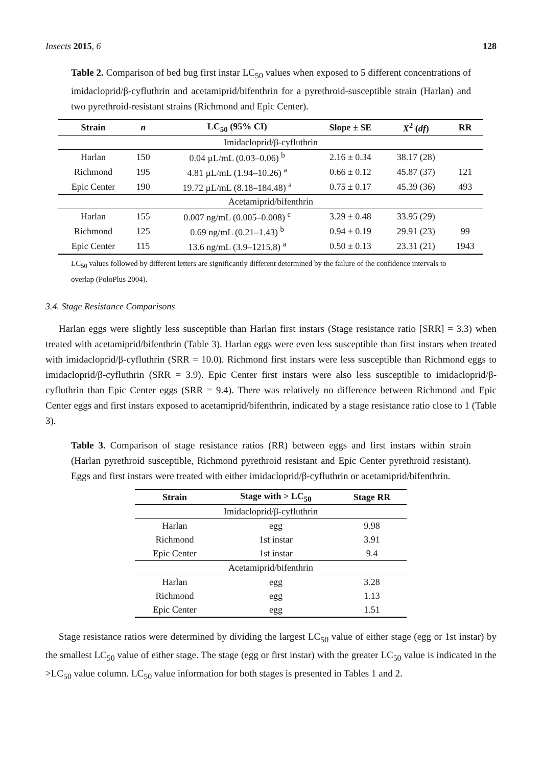Insects 2015, 6 128
Table 2. Comparison of bed bug first instar LC<sub>50</sub> values when exposed to 5 different concentrations of imidacloprid/β-cyfluthrin and acetamiprid/bifenthrin for a pyrethroid-susceptible strain (Harlan) and two pyrethroid-resistant strains (Richmond and Epic Center).
| Strain | n | LC<sub>50</sub> (95% CI) | Slope ± SE | X<sup>2</sup> ( df ) | RR |
| --- | --- | --- | --- | --- | --- |
| Imidacloprid/β-cyfluthrin | | | | | |
| Harlan | 150 | 0.04 µL/mL (0.03–0.06) <sup>b</sup> | 2.16 ± 0.34 | 38.17 (28) | |
| Richmond | 195 | 4.81 µL/mL (1.94–10.26) <sup>a</sup> | 0.66 ± 0.12 | 45.87 (37) | 121 |
| Epic Center | 190 | 19.72 µL/mL (8.18–184.48) <sup>a</sup> | 0.75 ± 0.17 | 45.39 (36) | 493 |
| Acetamiprid/bifenthrin | | | | | |
| Harlan | 155 | 0.007 ng/mL (0.005–0.008) <sup>c</sup> | 3.29 ± 0.48 | 33.95 (29) | |
| Richmond | 125 | 0.69 ng/mL (0.21–1.43) <sup>b</sup> | 0.94 ± 0.19 | 29.91 (23) | 99 |
| Epic Center | 115 | 13.6 ng/mL (3.9–1215.8) <sup>a</sup> | 0.50 ± 0.13 | 23.31 (21) | 1943 |
LC<sub>50</sub> values followed by different letters are significantly different determined by the failure of the confidence intervals to overlap (PoloPlus 2004).
3.4. Stage Resistance Comparisons
Harlan eggs were slightly less susceptible than Harlan first instars (Stage resistance ratio [SRR] = 3.3) when treated with acetamiprid/bifenthrin (Table 3). Harlan eggs were even less susceptible than first instars when treated with imidacloprid/β-cyfluthrin (SRR = 10.0). Richmond first instars were less susceptible than Richmond eggs to imidacloprid/β-cyfluthrin (SRR = 3.9). Epic Center first instars were also less susceptible to imidacloprid/β-cyfluthrin than Epic Center eggs (SRR = 9.4). There was relatively no difference between Richmond and Epic Center eggs and first instars exposed to acetamiprid/bifenthrin, indicated by a stage resistance ratio close to 1 (Table 3).
Table 3. Comparison of stage resistance ratios (RR) between eggs and first instars within strain (Harlan pyrethroid susceptible, Richmond pyrethroid resistant and Epic Center pyrethroid resistant). Eggs and first instars were treated with either imidacloprid/β-cyfluthrin or acetamiprid/bifenthrin.
| Strain | Stage with > LC<sub>50</sub> | Stage RR |
| --- | --- | --- |
| Imidacloprid/β-cyfluthrin | | |
| Harlan | egg | 9.98 |
| Richmond | 1st instar | 3.91 |
| Epic Center | 1st instar | 9.4 |
| Acetamiprid/bifenthrin | | |
| Harlan | egg | 3.28 |
| Richmond | egg | 1.13 |
| Epic Center | egg | 1.51 |
Stage resistance ratios were determined by dividing the largest LC<sub>50</sub> value of either stage (egg or 1st instar) by the smallest LC<sub>50</sub> value of either stage. The stage (egg or first instar) with the greater LC<sub>50</sub> value is indicated in the >LC<sub>50</sub> value column. LC<sub>50</sub> value information for both stages is presented in Tables 1 and 2.